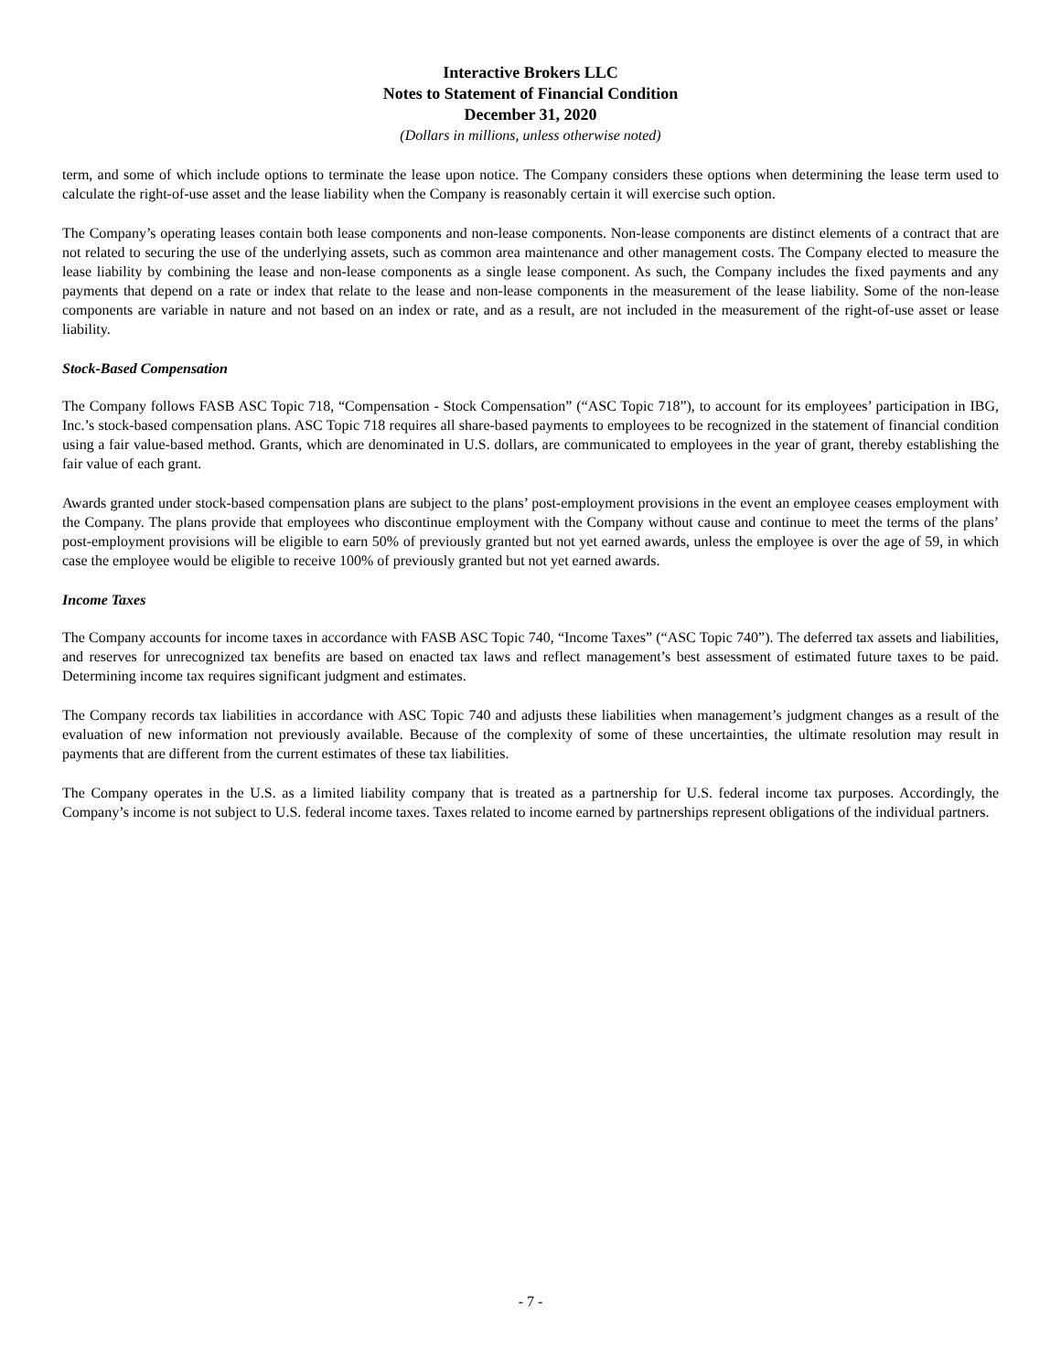Interactive Brokers LLC
Notes to Statement of Financial Condition
December 31, 2020
(Dollars in millions, unless otherwise noted)
term, and some of which include options to terminate the lease upon notice. The Company considers these options when determining the lease term used to calculate the right-of-use asset and the lease liability when the Company is reasonably certain it will exercise such option.
The Company’s operating leases contain both lease components and non-lease components. Non-lease components are distinct elements of a contract that are not related to securing the use of the underlying assets, such as common area maintenance and other management costs. The Company elected to measure the lease liability by combining the lease and non-lease components as a single lease component. As such, the Company includes the fixed payments and any payments that depend on a rate or index that relate to the lease and non-lease components in the measurement of the lease liability. Some of the non-lease components are variable in nature and not based on an index or rate, and as a result, are not included in the measurement of the right-of-use asset or lease liability.
Stock-Based Compensation
The Company follows FASB ASC Topic 718, “Compensation - Stock Compensation” (“ASC Topic 718”), to account for its employees’ participation in IBG, Inc.’s stock-based compensation plans. ASC Topic 718 requires all share-based payments to employees to be recognized in the statement of financial condition using a fair value-based method. Grants, which are denominated in U.S. dollars, are communicated to employees in the year of grant, thereby establishing the fair value of each grant.
Awards granted under stock-based compensation plans are subject to the plans’ post-employment provisions in the event an employee ceases employment with the Company. The plans provide that employees who discontinue employment with the Company without cause and continue to meet the terms of the plans’ post-employment provisions will be eligible to earn 50% of previously granted but not yet earned awards, unless the employee is over the age of 59, in which case the employee would be eligible to receive 100% of previously granted but not yet earned awards.
Income Taxes
The Company accounts for income taxes in accordance with FASB ASC Topic 740, “Income Taxes” (“ASC Topic 740”). The deferred tax assets and liabilities, and reserves for unrecognized tax benefits are based on enacted tax laws and reflect management’s best assessment of estimated future taxes to be paid. Determining income tax requires significant judgment and estimates.
The Company records tax liabilities in accordance with ASC Topic 740 and adjusts these liabilities when management’s judgment changes as a result of the evaluation of new information not previously available. Because of the complexity of some of these uncertainties, the ultimate resolution may result in payments that are different from the current estimates of these tax liabilities.
The Company operates in the U.S. as a limited liability company that is treated as a partnership for U.S. federal income tax purposes. Accordingly, the Company’s income is not subject to U.S. federal income taxes. Taxes related to income earned by partnerships represent obligations of the individual partners.
- 7 -